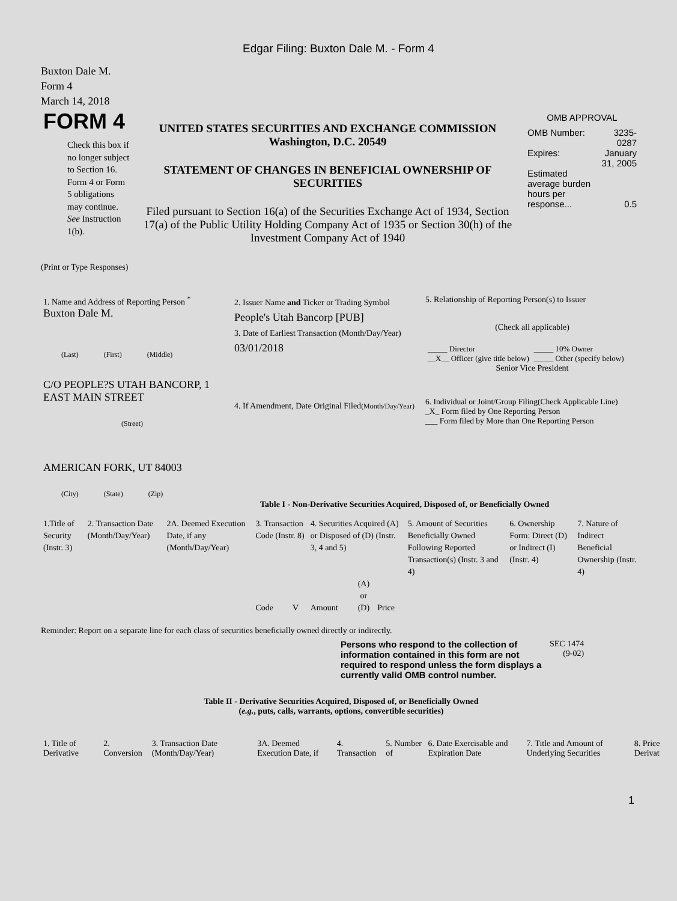Edgar Filing: Buxton Dale M. - Form 4
Buxton Dale M.
Form 4
March 14, 2018
| FORM 4 Check this box if no longer subject to Section 16. Form 4 or Form 5 obligations may continue. See Instruction 1(b). | UNITED STATES SECURITIES AND EXCHANGE COMMISSION Washington, D.C. 20549 STATEMENT OF CHANGES IN BENEFICIAL OWNERSHIP OF SECURITIES Filed pursuant to Section 16(a) of the Securities Exchange Act of 1934, Section 17(a) of the Public Utility Holding Company Act of 1935 or Section 30(h) of the Investment Company Act of 1940 | OMB APPROVAL / OMB Number: / 3235-0287 / / Expires: / January 31, 2005 / / Estimated average burden hours per response... / 0.5 / |
(Print or Type Responses)
| 1. Name and Address of Reporting Person <sup>*</sup> Buxton Dale M. (Last) (First) (Middle) C/O PEOPLE?S UTAH BANCORP, 1 EAST MAIN STREET (Street) AMERICAN FORK, UT 84003 (City) (State) (Zip) | 2. Issuer Name and Ticker or Trading Symbol People's Utah Bancorp [PUB] 3. Date of Earliest Transaction (Month/Day/Year) 03/01/2018 4. If Amendment, Date Original Filed (Month/Day/Year) | 5. Relationship of Reporting Person(s) to Issuer (Check all applicable) / _____ Director / _____ 10% Owner / / __X__ Officer (give title below) / _____ Other (specify below) / Senior Vice President 6. Individual or Joint/Group Filing(Check Applicable Line) _X_ Form filed by One Reporting Person ___ Form filed by More than One Reporting Person |
Table I - Non-Derivative Securities Acquired, Disposed of, or Beneficially Owned
| 1.Title of Security (Instr. 3) | 2. Transaction Date (Month/Day/Year) | 2A. Deemed Execution Date, if any (Month/Day/Year) | 3. Transaction Code (Instr. 8) | | 4. Securities Acquired (A) or Disposed of (D) (Instr. 3, 4 and 5) | | | 5. Amount of Securities Beneficially Owned Following Reported Transaction(s) (Instr. 3 and 4) | 6. Ownership Form: Direct (D) or Indirect (I) (Instr. 4) | 7. Nature of Indirect Beneficial Ownership (Instr. 4) |
| | | | Code | V | Amount | (A) or (D) | Price | | | |
Reminder: Report on a separate line for each class of securities beneficially owned directly or indirectly.
| Persons who respond to the collection of information contained in this form are not required to respond unless the form displays a currently valid OMB control number. | SEC 1474 (9-02) |
Table II - Derivative Securities Acquired, Disposed of, or Beneficially Owned
(e.g., puts, calls, warrants, options, convertible securities)
| 1. Title of Derivative | 2. Conversion | 3. Transaction Date (Month/Day/Year) | 3A. Deemed Execution Date, if | 4. Transaction | 5. Number of | 6. Date Exercisable and Expiration Date | 7. Title and Amount of Underlying Securities | 8. Price Derivat |
1